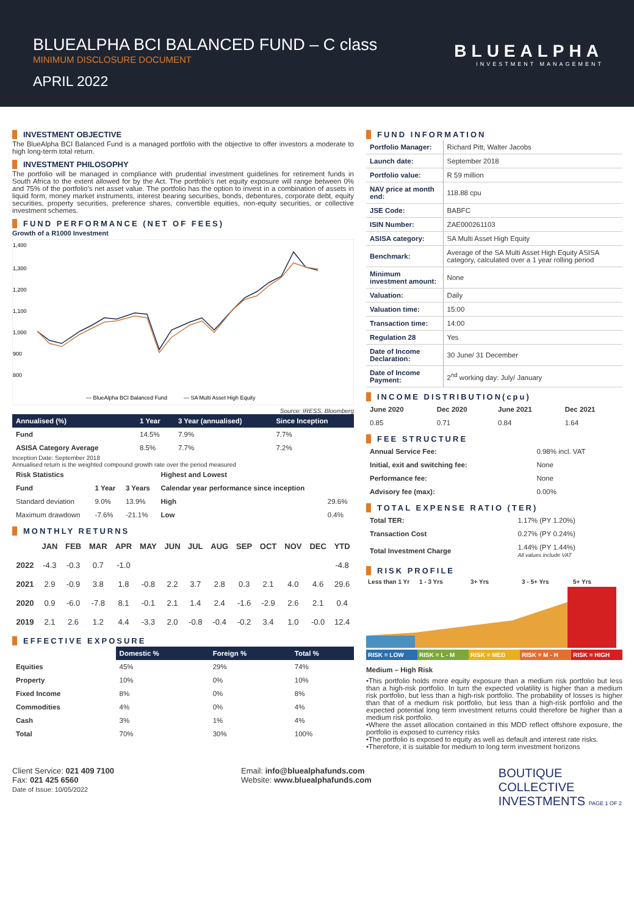BLUEALPHA BCI BALANCED FUND – C class
MINIMUM DISCLOSURE DOCUMENT
APRIL 2022
BLUEALPHA
INVESTMENT MANAGEMENT
INVESTMENT OBJECTIVE
The BlueAlpha BCI Balanced Fund is a managed portfolio with the objective to offer investors a moderate to high long-term total return.
INVESTMENT PHILOSOPHY
The portfolio will be managed in compliance with prudential investment guidelines for retirement funds in South Africa to the extent allowed for by the Act. The portfolio's net equity exposure will range between 0% and 75% of the portfolio's net asset value. The portfolio has the option to invest in a combination of assets in liquid form, money market instruments, interest bearing securities, bonds, debentures, corporate debt, equity securities, property securities, preference shares, convertible equities, non-equity securities, or collective investment schemes.
FUND PERFORMANCE (NET OF FEES)
Growth of a R1000 Investment
1,400
1,300
1,200
1,100
1,000
900
800
— BlueAlpha BCI Balanced Fund
— SA Multi Asset High Equity
Source: IRESS, Bloomberg
| Annualised (%) | 1 Year | 3 Year (annualised) | Since Inception |
| --- | --- | --- | --- |
| Fund | 14.5% | 7.9% | 7.7% |
| ASISA Category Average | 8.5% | 7.7% | 7.2% |
Inception Date: September 2018
Annualised return is the weighted compound growth rate over the period measured
| Risk Statistics | | | Highest and Lowest | |
| --- | --- | --- | --- | --- |
| Fund | 1 Year | 3 Years | Calendar year performance since inception | |
| Standard deviation | 9.0% | 13.9% | High | 29.6% |
| Maximum drawdown | -7.6% | -21.1% | Low | 0.4% |
MONTHLY RETURNS
| | JAN | FEB | MAR | APR | MAY | JUN | JUL | AUG | SEP | OCT | NOV | DEC | YTD |
| --- | --- | --- | --- | --- | --- | --- | --- | --- | --- | --- | --- | --- | --- |
| 2022 | -4.3 | -0.3 | 0.7 | -1.0 | | | | | | | | | -4.8 |
| 2021 | 2.9 | -0.9 | 3.8 | 1.8 | -0.8 | 2.2 | 3.7 | 2.8 | 0.3 | 2.1 | 4.0 | 4.6 | 29.6 |
| 2020 | 0.9 | -6.0 | -7.8 | 8.1 | -0.1 | 2.1 | 1.4 | 2.4 | -1.6 | -2.9 | 2.6 | 2.1 | 0.4 |
| 2019 | 2.1 | 2.6 | 1.2 | 4.4 | -3.3 | 2.0 | -0.8 | -0.4 | -0.2 | 3.4 | 1.0 | -0.0 | 12.4 |
EFFECTIVE EXPOSURE
| | Domestic % | Foreign % | Total % |
| --- | --- | --- | --- |
| Equities | 45% | 29% | 74% |
| Property | 10% | 0% | 10% |
| Fixed Income | 8% | 0% | 8% |
| Commodities | 4% | 0% | 4% |
| Cash | 3% | 1% | 4% |
| Total | 70% | 30% | 100% |
FUND INFORMATION
| Portfolio Manager: | Richard Pitt, Walter Jacobs |
| Launch date: | September 2018 |
| Portfolio value: | R 59 million |
| NAV price at month end: | 118.88 cpu |
| JSE Code: | BABFC |
| ISIN Number: | ZAE000261103 |
| ASISA category: | SA Multi Asset High Equity |
| Benchmark: | Average of the SA Multi Asset High Equity ASISA category, calculated over a 1 year rolling period |
| Minimum investment amount: | None |
| Valuation: | Daily |
| Valuation time: | 15:00 |
| Transaction time: | 14:00 |
| Regulation 28 | Yes |
| Date of Income Declaration: | 30 June/ 31 December |
| Date of Income Payment: | 2<sup>nd</sup> working day: July/ January |
INCOME DISTRIBUTION(cpu)
| June 2020 | Dec 2020 | June 2021 | Dec 2021 |
| --- | --- | --- | --- |
| 0.85 | 0.71 | 0.84 | 1.64 |
FEE STRUCTURE
| Annual Service Fee: | 0.98% incl. VAT |
| Initial, exit and switching fee: | None |
| Performance fee: | None |
| Advisory fee (max): | 0.00% |
TOTAL EXPENSE RATIO (TER)
| Total TER: | 1.17% (PY 1.20%) |
| Transaction Cost | 0.27% (PY 0.24%) |
| Total Investment Charge | 1.44% (PY 1.44%) All values include VAT |
RISK PROFILE
Less than 1 Yr 1 - 3 Yrs 3+ Yrs 3 - 5+ Yrs 5+ Yrs
RISK = LOW RISK = L - M RISK = MED RISK = M - H RISK = HIGH
Medium – High Risk
•This portfolio holds more equity exposure than a medium risk portfolio but less than a high-risk portfolio. In turn the expected volatility is higher than a medium risk portfolio, but less than a high-risk portfolio. The probability of losses is higher than that of a medium risk portfolio, but less than a high-risk portfolio and the expected potential long term investment returns could therefore be higher than a medium risk portfolio.
•Where the asset allocation contained in this MDD reflect offshore exposure, the portfolio is exposed to currency risks
•The portfolio is exposed to equity as well as default and interest rate risks.
•Therefore, it is suitable for medium to long term investment horizons
Client Service: 021 409 7100
Fax: 021 425 6560
Date of Issue: 10/05/2022
Email: info@bluealphafunds.com
Website: www.bluealphafunds.com
BOUTIQUE
COLLECTIVE
INVESTMENTS PAGE 1 OF 2